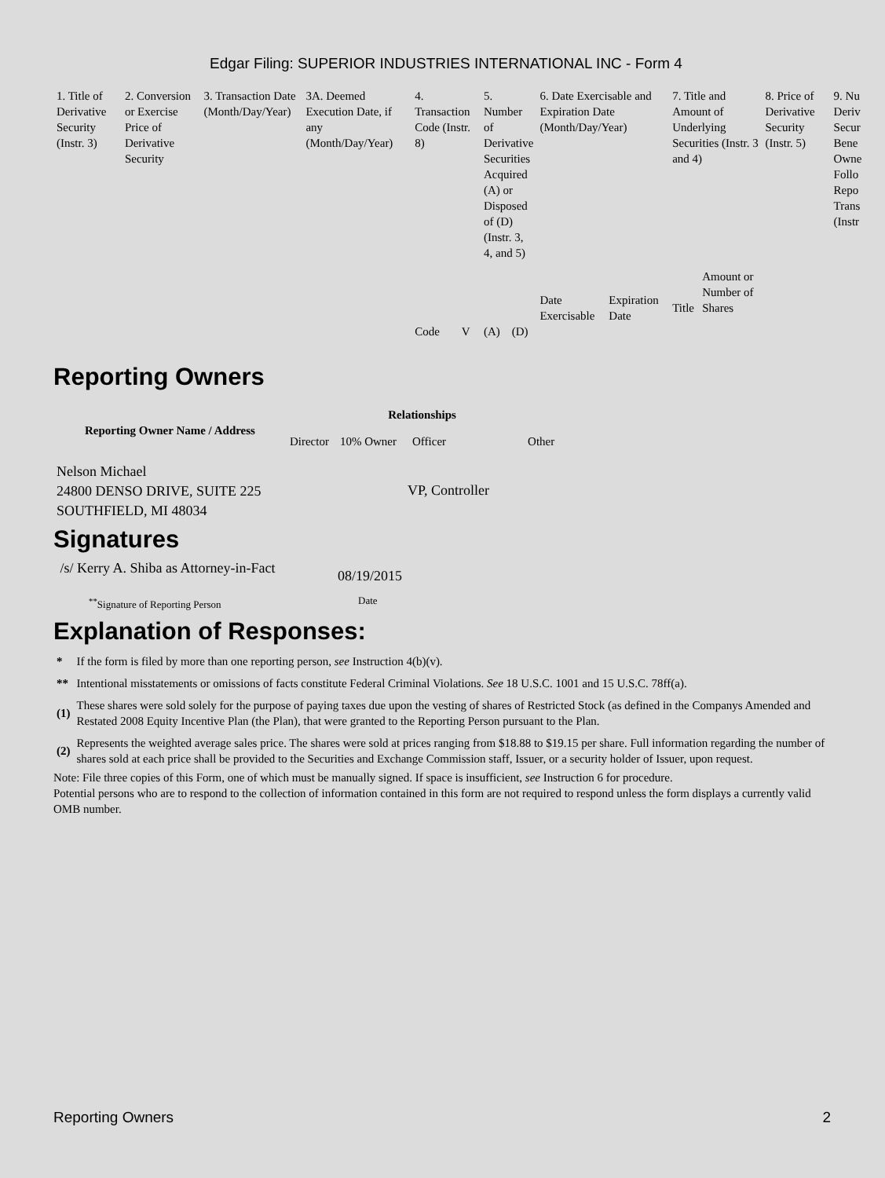Edgar Filing: SUPERIOR INDUSTRIES INTERNATIONAL INC - Form 4
| 1. Title of Derivative Security (Instr. 3) | 2. Conversion or Exercise Price of Derivative Security | 3. Transaction Date (Month/Day/Year) | 3A. Deemed Execution Date, if any (Month/Day/Year) | 4. Transaction Code (Instr. 8) | | 5. Number of Derivative Securities Acquired (A) or Disposed of (D) (Instr. 3, 4, and 5) | | 6. Date Exercisable and Expiration Date (Month/Day/Year) | | 7. Title and Amount of Underlying Securities (Instr. 3 and 4) | | 8. Price of Derivative Security (Instr. 5) | 9. Nu Deriv Secur Bene Owne Follo Repo Trans (Instr |
| | | | | | | | | Date Exercisable | Expiration Date | Title | Amount or Number of Shares | | |
| | | | | Code | V | (A) | (D) | | | | | | |
Reporting Owners
| Reporting Owner Name / Address | Relationships | | | |
| --- | --- | --- | --- | --- |
| | Director | 10% Owner | Officer | Other |
| Nelson Michael 24800 DENSO DRIVE, SUITE 225 SOUTHFIELD, MI 48034 | | | VP, Controller | |
Signatures
| /s/ Kerry A. Shiba as Attorney-in-Fact | 08/19/2015 |
| <sup>**</sup> Signature of Reporting Person | Date |
Explanation of Responses:
| * | If the form is filed by more than one reporting person, see Instruction 4(b)(v). |
| ** | Intentional misstatements or omissions of facts constitute Federal Criminal Violations. See 18 U.S.C. 1001 and 15 U.S.C. 78ff(a). |
| (1) | These shares were sold solely for the purpose of paying taxes due upon the vesting of shares of Restricted Stock (as defined in the Companys Amended and Restated 2008 Equity Incentive Plan (the Plan), that were granted to the Reporting Person pursuant to the Plan. |
| (2) | Represents the weighted average sales price. The shares were sold at prices ranging from $18.88 to $19.15 per share. Full information regarding the number of shares sold at each price shall be provided to the Securities and Exchange Commission staff, Issuer, or a security holder of Issuer, upon request. |
Note: File three copies of this Form, one of which must be manually signed. If space is insufficient, see Instruction 6 for procedure.
Potential persons who are to respond to the collection of information contained in this form are not required to respond unless the form displays a currently valid OMB number.
Reporting Owners 2